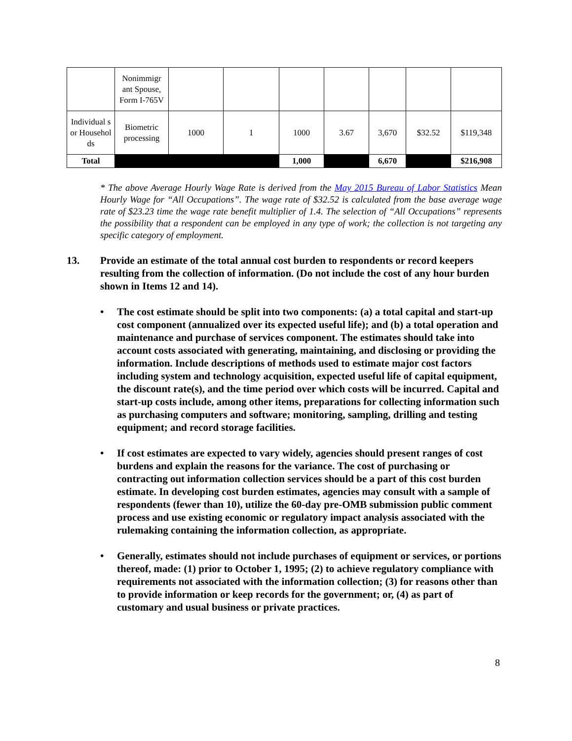| | Nonimmigr ant Spouse, Form I-765V | | | | | | | |
| Individual s or Househol ds | Biometric processing | 1000 | 1 | 1000 | 3.67 | 3,670 | $32.52 | $119,348 |
| Total | | | | 1,000 | | 6,670 | | $216,908 |
* The above Average Hourly Wage Rate is derived from the May 2015 Bureau of Labor Statistics Mean Hourly Wage for “All Occupations”. The wage rate of $32.52 is calculated from the base average wage rate of $23.23 time the wage rate benefit multiplier of 1.4. The selection of “All Occupations” represents the possibility that a respondent can be employed in any type of work; the collection is not targeting any specific category of employment.
13.
Provide an estimate of the total annual cost burden to respondents or record keepers resulting from the collection of information. (Do not include the cost of any hour burden shown in Items 12 and 14).
• The cost estimate should be split into two components: (a) a total capital and start-up cost component (annualized over its expected useful life); and (b) a total operation and maintenance and purchase of services component. The estimates should take into account costs associated with generating, maintaining, and disclosing or providing the information. Include descriptions of methods used to estimate major cost factors including system and technology acquisition, expected useful life of capital equipment, the discount rate(s), and the time period over which costs will be incurred. Capital and start-up costs include, among other items, preparations for collecting information such as purchasing computers and software; monitoring, sampling, drilling and testing equipment; and record storage facilities.
• If cost estimates are expected to vary widely, agencies should present ranges of cost burdens and explain the reasons for the variance. The cost of purchasing or contracting out information collection services should be a part of this cost burden estimate. In developing cost burden estimates, agencies may consult with a sample of respondents (fewer than 10), utilize the 60-day pre-OMB submission public comment process and use existing economic or regulatory impact analysis associated with the rulemaking containing the information collection, as appropriate.
• Generally, estimates should not include purchases of equipment or services, or portions thereof, made: (1) prior to October 1, 1995; (2) to achieve regulatory compliance with requirements not associated with the information collection; (3) for reasons other than to provide information or keep records for the government; or, (4) as part of customary and usual business or private practices.
8